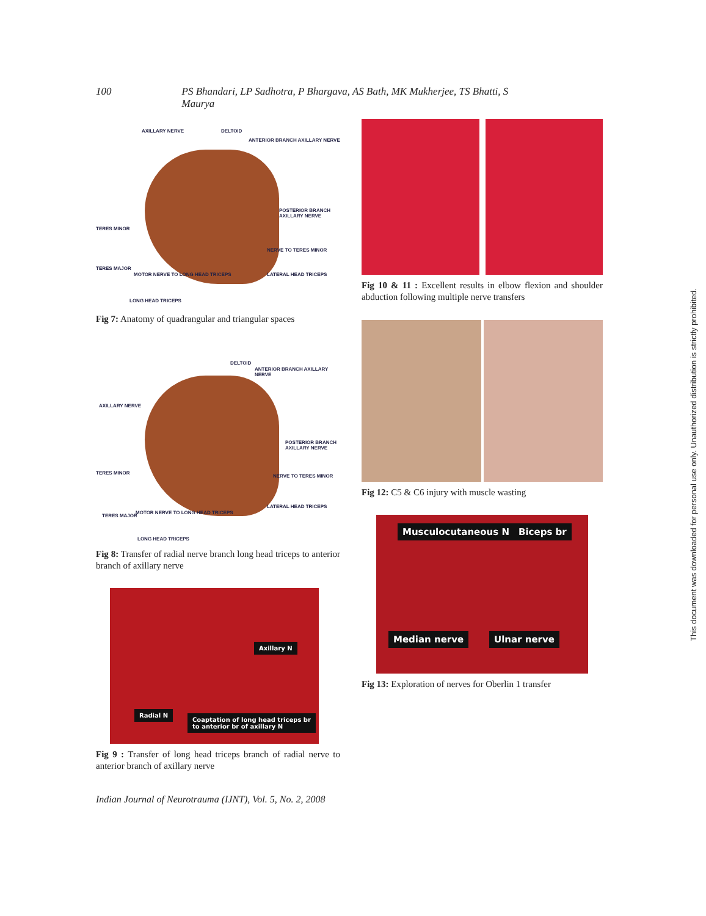100 PS Bhandari, LP Sadhotra, P Bhargava, AS Bath, MK Mukherjee, TS Bhatti, S Maurya
AXILLARY NERVE DELTOID
ANTERIOR BRANCH AXILLARY NERVE
POSTERIOR BRANCH AXILLARY NERVE
TERES MINOR
NERVE TO TERES MINOR
TERES MAJOR
MOTOR NERVE TO LONG HEAD TRICEPS LATERAL HEAD TRICEPS
LONG HEAD TRICEPS
Fig 7: Anatomy of quadrangular and triangular spaces
DELTOID
ANTERIOR BRANCH AXILLARY NERVE
AXILLARY NERVE
POSTERIOR BRANCH AXILLARY NERVE
TERES MINOR
NERVE TO TERES MINOR
TERES MAJOR
MOTOR NERVE TO LONG HEAD TRICEPS
LATERAL HEAD TRICEPS
LONG HEAD TRICEPS
Fig 8: Transfer of radial nerve branch long head triceps to anterior branch of axillary nerve
Axillary N
Radial N
Coaptation of long head triceps br
to anterior br of axillary N
Fig 9 : Transfer of long head triceps branch of radial nerve to anterior branch of axillary nerve
Fig 10 & 11 : Excellent results in elbow flexion and shoulder abduction following multiple nerve transfers
Fig 12: C5 & C6 injury with muscle wasting
Musculocutaneous N Biceps br
Median nerve Ulnar nerve
Fig 13: Exploration of nerves for Oberlin 1 transfer
Indian Journal of Neurotrauma (IJNT), Vol. 5, No. 2, 2008
This document was downloaded for personal use only. Unauthorized distribution is strictly prohibited.